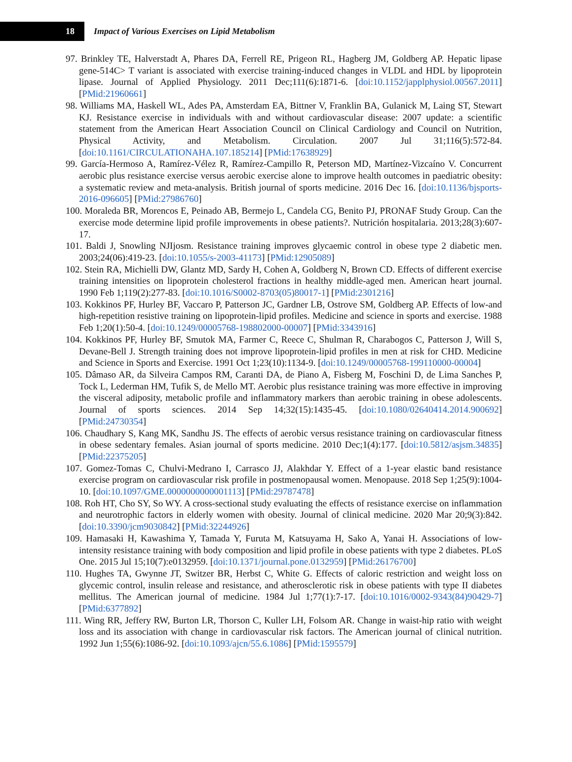18
Impact of Various Exercises on Lipid Metabolism
97. Brinkley TE, Halverstadt A, Phares DA, Ferrell RE, Prigeon RL, Hagberg JM, Goldberg AP. Hepatic lipase gene-514C> T variant is associated with exercise training-induced changes in VLDL and HDL by lipoprotein lipase. Journal of Applied Physiology. 2011 Dec;111(6):1871-6. [doi:10.1152/japplphysiol.00567.2011] [PMid:21960661]
98. Williams MA, Haskell WL, Ades PA, Amsterdam EA, Bittner V, Franklin BA, Gulanick M, Laing ST, Stewart KJ. Resistance exercise in individuals with and without cardiovascular disease: 2007 update: a scientific statement from the American Heart Association Council on Clinical Cardiology and Council on Nutrition, Physical Activity, and Metabolism. Circulation. 2007 Jul 31;116(5):572-84. [doi:10.1161/CIRCULATIONAHA.107.185214] [PMid:17638929]
99. García-Hermoso A, Ramírez-Vélez R, Ramírez-Campillo R, Peterson MD, Martínez-Vizcaíno V. Concurrent aerobic plus resistance exercise versus aerobic exercise alone to improve health outcomes in paediatric obesity: a systematic review and meta-analysis. British journal of sports medicine. 2016 Dec 16. [doi:10.1136/bjsports-2016-096605] [PMid:27986760]
100. Moraleda BR, Morencos E, Peinado AB, Bermejo L, Candela CG, Benito PJ, PRONAF Study Group. Can the exercise mode determine lipid profile improvements in obese patients?. Nutrición hospitalaria. 2013;28(3):607-17.
101. Baldi J, Snowling NJIjosm. Resistance training improves glycaemic control in obese type 2 diabetic men. 2003;24(06):419-23. [doi:10.1055/s-2003-41173] [PMid:12905089]
102. Stein RA, Michielli DW, Glantz MD, Sardy H, Cohen A, Goldberg N, Brown CD. Effects of different exercise training intensities on lipoprotein cholesterol fractions in healthy middle-aged men. American heart journal. 1990 Feb 1;119(2):277-83. [doi:10.1016/S0002-8703(05)80017-1] [PMid:2301216]
103. Kokkinos PF, Hurley BF, Vaccaro P, Patterson JC, Gardner LB, Ostrove SM, Goldberg AP. Effects of low-and high-repetition resistive training on lipoprotein-lipid profiles. Medicine and science in sports and exercise. 1988 Feb 1;20(1):50-4. [doi:10.1249/00005768-198802000-00007] [PMid:3343916]
104. Kokkinos PF, Hurley BF, Smutok MA, Farmer C, Reece C, Shulman R, Charabogos C, Patterson J, Will S, Devane-Bell J. Strength training does not improve lipoprotein-lipid profiles in men at risk for CHD. Medicine and Science in Sports and Exercise. 1991 Oct 1;23(10):1134-9. [doi:10.1249/00005768-199110000-00004]
105. Dâmaso AR, da Silveira Campos RM, Caranti DA, de Piano A, Fisberg M, Foschini D, de Lima Sanches P, Tock L, Lederman HM, Tufik S, de Mello MT. Aerobic plus resistance training was more effective in improving the visceral adiposity, metabolic profile and inflammatory markers than aerobic training in obese adolescents. Journal of sports sciences. 2014 Sep 14;32(15):1435-45. [doi:10.1080/02640414.2014.900692] [PMid:24730354]
106. Chaudhary S, Kang MK, Sandhu JS. The effects of aerobic versus resistance training on cardiovascular fitness in obese sedentary females. Asian journal of sports medicine. 2010 Dec;1(4):177. [doi:10.5812/asjsm.34835] [PMid:22375205]
107. Gomez-Tomas C, Chulvi-Medrano I, Carrasco JJ, Alakhdar Y. Effect of a 1-year elastic band resistance exercise program on cardiovascular risk profile in postmenopausal women. Menopause. 2018 Sep 1;25(9):1004-10. [doi:10.1097/GME.0000000000001113] [PMid:29787478]
108. Roh HT, Cho SY, So WY. A cross-sectional study evaluating the effects of resistance exercise on inflammation and neurotrophic factors in elderly women with obesity. Journal of clinical medicine. 2020 Mar 20;9(3):842. [doi:10.3390/jcm9030842] [PMid:32244926]
109. Hamasaki H, Kawashima Y, Tamada Y, Furuta M, Katsuyama H, Sako A, Yanai H. Associations of low-intensity resistance training with body composition and lipid profile in obese patients with type 2 diabetes. PLoS One. 2015 Jul 15;10(7):e0132959. [doi:10.1371/journal.pone.0132959] [PMid:26176700]
110. Hughes TA, Gwynne JT, Switzer BR, Herbst C, White G. Effects of caloric restriction and weight loss on glycemic control, insulin release and resistance, and atherosclerotic risk in obese patients with type II diabetes mellitus. The American journal of medicine. 1984 Jul 1;77(1):7-17. [doi:10.1016/0002-9343(84)90429-7] [PMid:6377892]
111. Wing RR, Jeffery RW, Burton LR, Thorson C, Kuller LH, Folsom AR. Change in waist-hip ratio with weight loss and its association with change in cardiovascular risk factors. The American journal of clinical nutrition. 1992 Jun 1;55(6):1086-92. [doi:10.1093/ajcn/55.6.1086] [PMid:1595579]